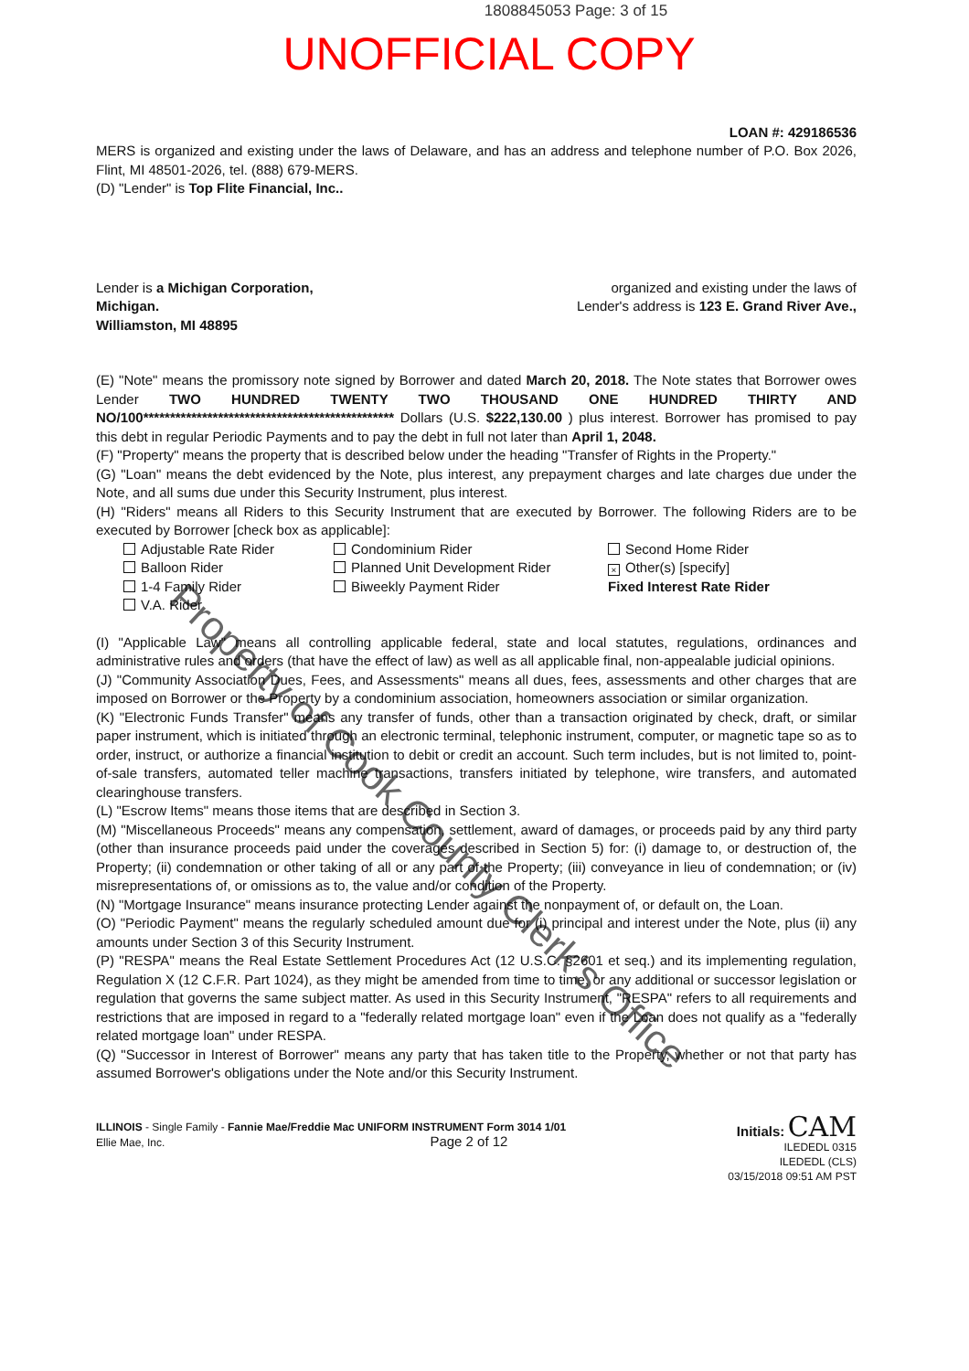1808845053 Page: 3 of 15
UNOFFICIAL COPY
LOAN #: 429186536
MERS is organized and existing under the laws of Delaware, and has an address and telephone number of P.O. Box 2026, Flint, MI 48501-2026, tel. (888) 679-MERS.
(D) "Lender" is Top Flite Financial, Inc..
Lender is a Michigan Corporation,
Michigan.
Williamston, MI 48895
organized and existing under the laws of
Lender's address is 123 E. Grand River Ave.,
(E) "Note" means the promissory note signed by Borrower and dated March 20, 2018. The Note states that Borrower owes Lender TWO HUNDRED TWENTY TWO THOUSAND ONE HUNDRED THIRTY AND NO/100*********************************************** Dollars (U.S. $222,130.00 ) plus interest. Borrower has promised to pay this debt in regular Periodic Payments and to pay the debt in full not later than April 1, 2048.
(F) "Property" means the property that is described below under the heading "Transfer of Rights in the Property."
(G) "Loan" means the debt evidenced by the Note, plus interest, any prepayment charges and late charges due under the Note, and all sums due under this Security Instrument, plus interest.
(H) "Riders" means all Riders to this Security Instrument that are executed by Borrower. The following Riders are to be executed by Borrower [check box as applicable]:
Adjustable Rate Rider
Balloon Rider
1-4 Family Rider
V.A. Rider
Condominium Rider
Planned Unit Development Rider
Biweekly Payment Rider
Second Home Rider
× Other(s) [specify]
Fixed Interest Rate Rider
(I) "Applicable Law" means all controlling applicable federal, state and local statutes, regulations, ordinances and administrative rules and orders (that have the effect of law) as well as all applicable final, non-appealable judicial opinions.
(J) "Community Association Dues, Fees, and Assessments" means all dues, fees, assessments and other charges that are imposed on Borrower or the Property by a condominium association, homeowners association or similar organization.
(K) "Electronic Funds Transfer" means any transfer of funds, other than a transaction originated by check, draft, or similar paper instrument, which is initiated through an electronic terminal, telephonic instrument, computer, or magnetic tape so as to order, instruct, or authorize a financial institution to debit or credit an account. Such term includes, but is not limited to, point-of-sale transfers, automated teller machine transactions, transfers initiated by telephone, wire transfers, and automated clearinghouse transfers.
(L) "Escrow Items" means those items that are described in Section 3.
(M) "Miscellaneous Proceeds" means any compensation, settlement, award of damages, or proceeds paid by any third party (other than insurance proceeds paid under the coverages described in Section 5) for: (i) damage to, or destruction of, the Property; (ii) condemnation or other taking of all or any part of the Property; (iii) conveyance in lieu of condemnation; or (iv) misrepresentations of, or omissions as to, the value and/or condition of the Property.
(N) "Mortgage Insurance" means insurance protecting Lender against the nonpayment of, or default on, the Loan.
(O) "Periodic Payment" means the regularly scheduled amount due for (i) principal and interest under the Note, plus (ii) any amounts under Section 3 of this Security Instrument.
(P) "RESPA" means the Real Estate Settlement Procedures Act (12 U.S.C. §2601 et seq.) and its implementing regulation, Regulation X (12 C.F.R. Part 1024), as they might be amended from time to time, or any additional or successor legislation or regulation that governs the same subject matter. As used in this Security Instrument, "RESPA" refers to all requirements and restrictions that are imposed in regard to a "federally related mortgage loan" even if the Loan does not qualify as a "federally related mortgage loan" under RESPA.
(Q) "Successor in Interest of Borrower" means any party that has taken title to the Property, whether or not that party has assumed Borrower's obligations under the Note and/or this Security Instrument.
ILLINOIS - Single Family - Fannie Mae/Freddie Mac UNIFORM INSTRUMENT Form 3014 1/01
Ellie Mae, Inc. Page 2 of 12
Initials: CAM
ILEDEDL 0315
ILEDEDL (CLS)
03/15/2018 09:51 AM PST
Property of Cook County Clerk's Office